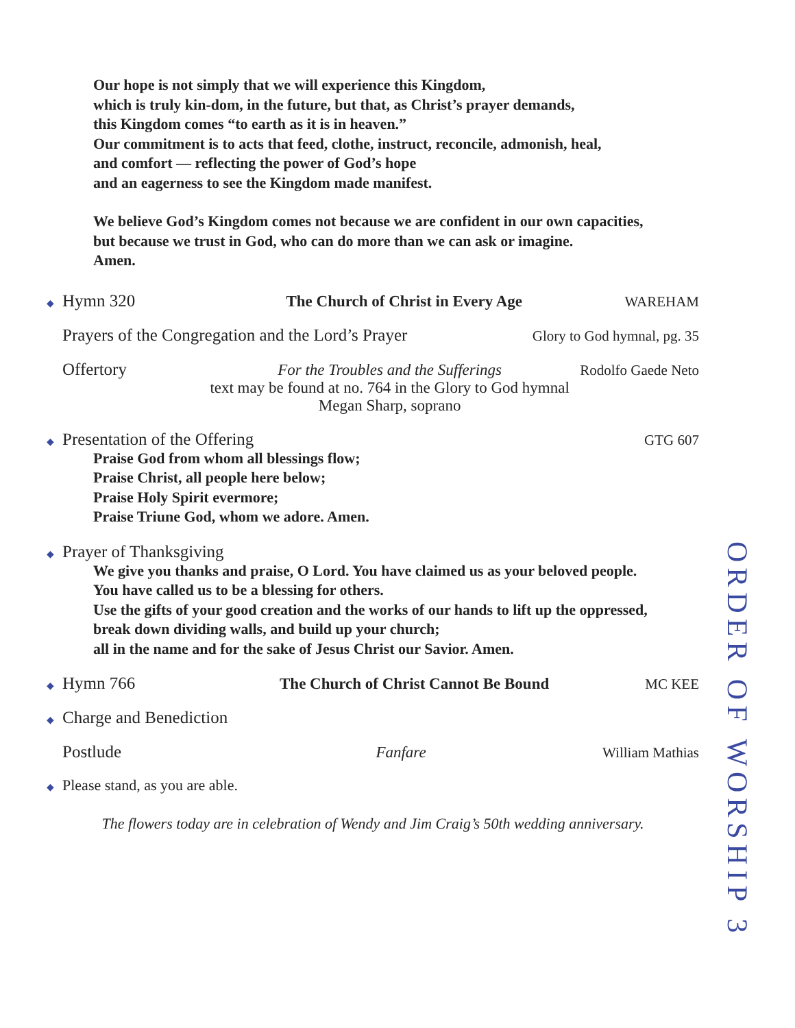Our hope is not simply that we will experience this Kingdom,
which is truly kin-dom, in the future, but that, as Christ’s prayer demands,
this Kingdom comes “to earth as it is in heaven.”
Our commitment is to acts that feed, clothe, instruct, reconcile, admonish, heal,
and comfort — reflecting the power of God’s hope
and an eagerness to see the Kingdom made manifest.
We believe God’s Kingdom comes not because we are confident in our own capacities,
but because we trust in God, who can do more than we can ask or imagine.
Amen.
◆ Hymn 320 The Church of Christ in Every Age WAREHAM
Prayers of the Congregation and the Lord’s Prayer Glory to God hymnal, pg. 35
Offertory For the Troubles and the Sufferings
text may be found at no. 764 in the Glory to God hymnal
Megan Sharp, soprano Rodolfo Gaede Neto
◆ Presentation of the Offering GTG 607
Praise God from whom all blessings flow;
Praise Christ, all people here below;
Praise Holy Spirit evermore;
Praise Triune God, whom we adore. Amen.
◆ Prayer of Thanksgiving
We give you thanks and praise, O Lord. You have claimed us as your beloved people.
You have called us to be a blessing for others.
Use the gifts of your good creation and the works of our hands to lift up the oppressed,
break down dividing walls, and build up your church;
all in the name and for the sake of Jesus Christ our Savior. Amen.
◆ Hymn 766 The Church of Christ Cannot Be Bound MC KEE
◆ Charge and Benediction
Postlude Fanfare William Mathias
◆ Please stand, as you are able.
The flowers today are in celebration of Wendy and Jim Craig’s 50th wedding anniversary.
ORDER OF WORSHIP 3